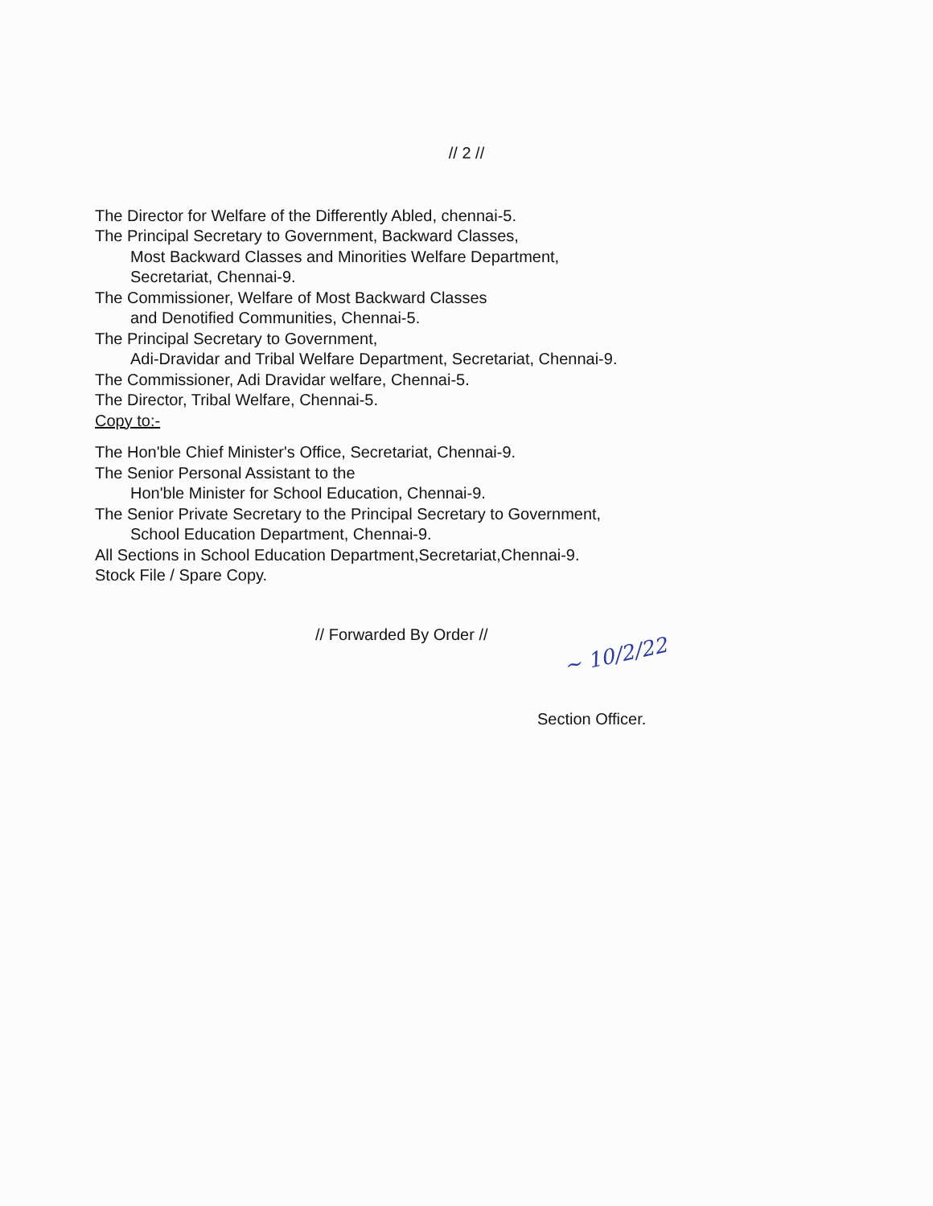// 2 //
The Director for Welfare of the Differently Abled, chennai-5.
The Principal Secretary to Government, Backward Classes,
Most Backward Classes and Minorities Welfare Department,
Secretariat, Chennai-9.
The Commissioner, Welfare of Most Backward Classes
and Denotified Communities, Chennai-5.
The Principal Secretary to Government,
Adi-Dravidar and Tribal Welfare Department, Secretariat, Chennai-9.
The Commissioner, Adi Dravidar welfare, Chennai-5.
The Director, Tribal Welfare, Chennai-5.
Copy to:-
The Hon'ble Chief Minister's Office, Secretariat, Chennai-9.
The Senior Personal Assistant to the
Hon'ble Minister for School Education, Chennai-9.
The Senior Private Secretary to the Principal Secretary to Government,
School Education Department, Chennai-9.
All Sections in School Education Department,Secretariat,Chennai-9.
Stock File / Spare Copy.
// Forwarded By Order //
Section Officer.
~ 10/2/22